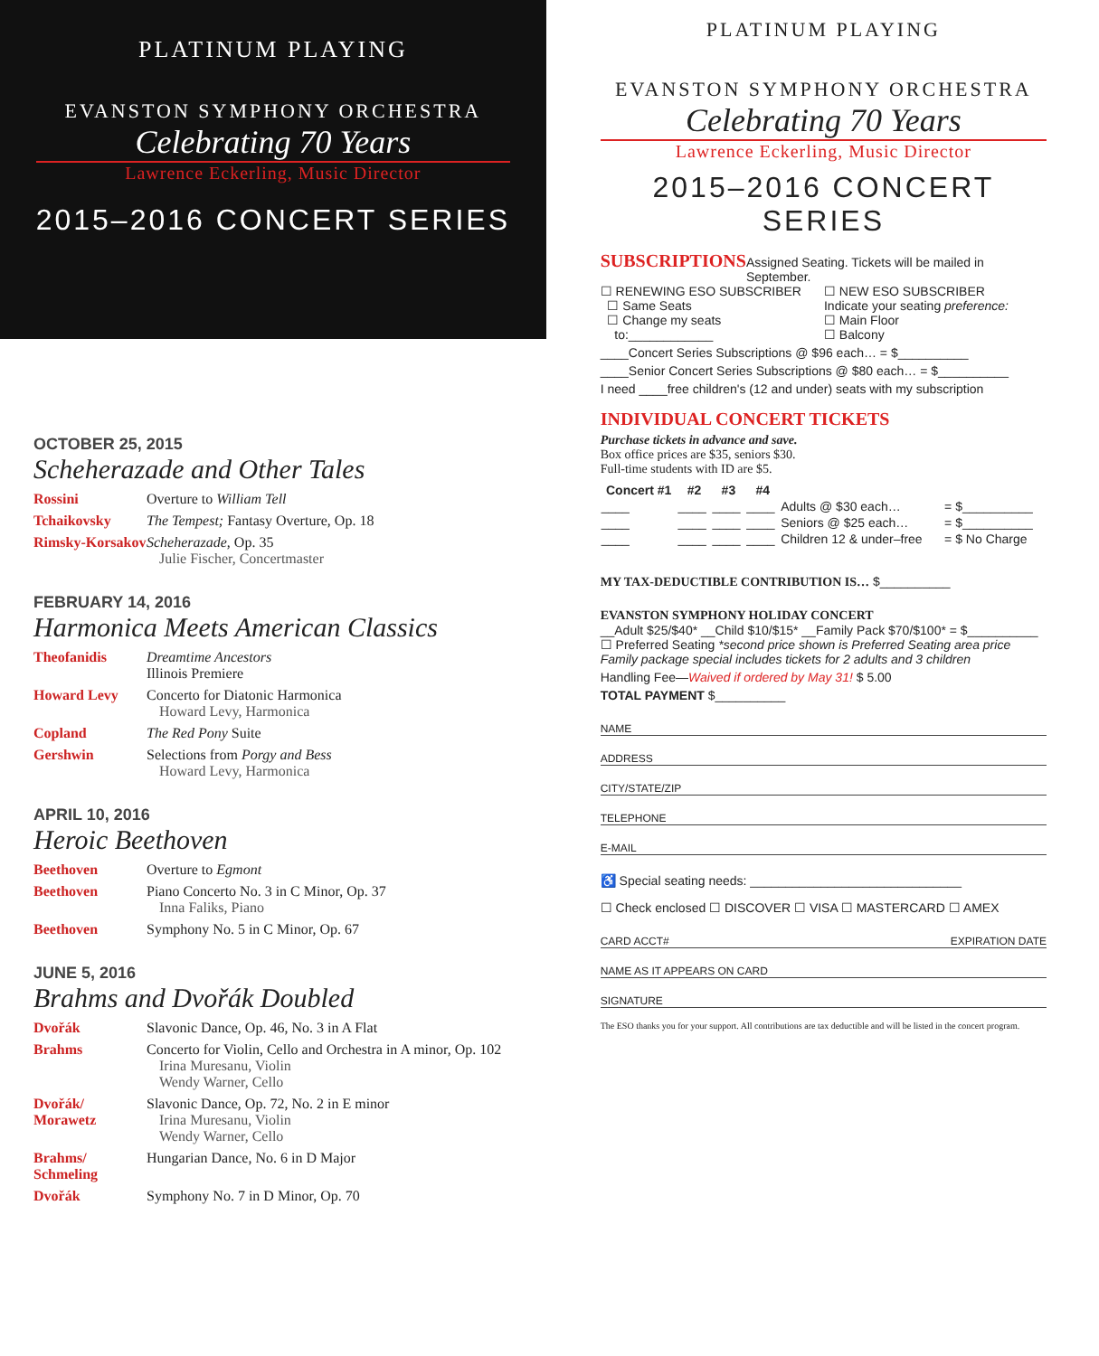PLATINUM PLAYING
EVANSTON SYMPHONY ORCHESTRA
Celebrating 70 Years
Lawrence Eckerling, Music Director
2015–2016 CONCERT SERIES
OCTOBER 25, 2015
Scheherazade and Other Tales
| Rossini | Overture to William Tell |
| Tchaikovsky | The Tempest; Fantasy Overture, Op. 18 |
| Rimsky-Korsakov | Scheherazade , Op. 35 Julie Fischer, Concertmaster |
FEBRUARY 14, 2016
Harmonica Meets American Classics
| Theofanidis | Dreamtime Ancestors Illinois Premiere |
| Howard Levy | Concerto for Diatonic Harmonica Howard Levy, Harmonica |
| Copland | The Red Pony Suite |
| Gershwin | Selections from Porgy and Bess Howard Levy, Harmonica |
APRIL 10, 2016
Heroic Beethoven
| Beethoven | Overture to Egmont |
| Beethoven | Piano Concerto No. 3 in C Minor, Op. 37 Inna Faliks, Piano |
| Beethoven | Symphony No. 5 in C Minor, Op. 67 |
JUNE 5, 2016
Brahms and Dvořák Doubled
| Dvořák | Slavonic Dance, Op. 46, No. 3 in A Flat |
| Brahms | Concerto for Violin, Cello and Orchestra in A minor, Op. 102 Irina Muresanu, Violin Wendy Warner, Cello |
| Dvořák/ Morawetz | Slavonic Dance, Op. 72, No. 2 in E minor Irina Muresanu, Violin Wendy Warner, Cello |
| Brahms/ Schmeling | Hungarian Dance, No. 6 in D Major |
| Dvořák | Symphony No. 7 in D Minor, Op. 70 |
PLATINUM PLAYING
EVANSTON SYMPHONY ORCHESTRA
Celebrating 70 Years
Lawrence Eckerling, Music Director
2015–2016 CONCERT SERIES
SUBSCRIPTIONS
Assigned Seating. Tickets will be mailed in September.
☐ RENEWING ESO SUBSCRIBER
☐ Same Seats
☐ Change my seats
to:____________
☐ NEW ESO SUBSCRIBER
Indicate your seating preference:
☐ Main Floor
☐ Balcony
____Concert Series Subscriptions @ $96 each… = $__________
____Senior Concert Series Subscriptions @ $80 each… = $__________
I need ____free children's (12 and under) seats with my subscription
INDIVIDUAL CONCERT TICKETS
Purchase tickets in advance and save.
Box office prices are $35, seniors $30.
Full-time students with ID are $5.
| Concert #1 | #2 | #3 | #4 | | |
| --- | --- | --- | --- | --- | --- |
| ____ | ____ | ____ | ____ | Adults @ $30 each… | = $__________ |
| ____ | ____ | ____ | ____ | Seniors @ $25 each… | = $__________ |
| ____ | ____ | ____ | ____ | Children 12 & under–free | = $ No Charge |
MY TAX-DEDUCTIBLE CONTRIBUTION IS… $__________
EVANSTON SYMPHONY HOLIDAY CONCERT
__Adult $25/$40* __Child $10/$15* __Family Pack $70/$100* = $__________
☐ Preferred Seating *second price shown is Preferred Seating area price
Family package special includes tickets for 2 adults and 3 children
Handling Fee—Waived if ordered by May 31! $ 5.00
TOTAL PAYMENT $__________
NAME
ADDRESS
CITY/STATE/ZIP
TELEPHONE
E-MAIL
♿ Special seating needs: ______________________________
☐ Check enclosed ☐ DISCOVER ☐ VISA ☐ MASTERCARD ☐ AMEX
CARD ACCT# EXPIRATION DATE
NAME AS IT APPEARS ON CARD
SIGNATURE
The ESO thanks you for your support. All contributions are tax deductible and will be listed in the concert program.